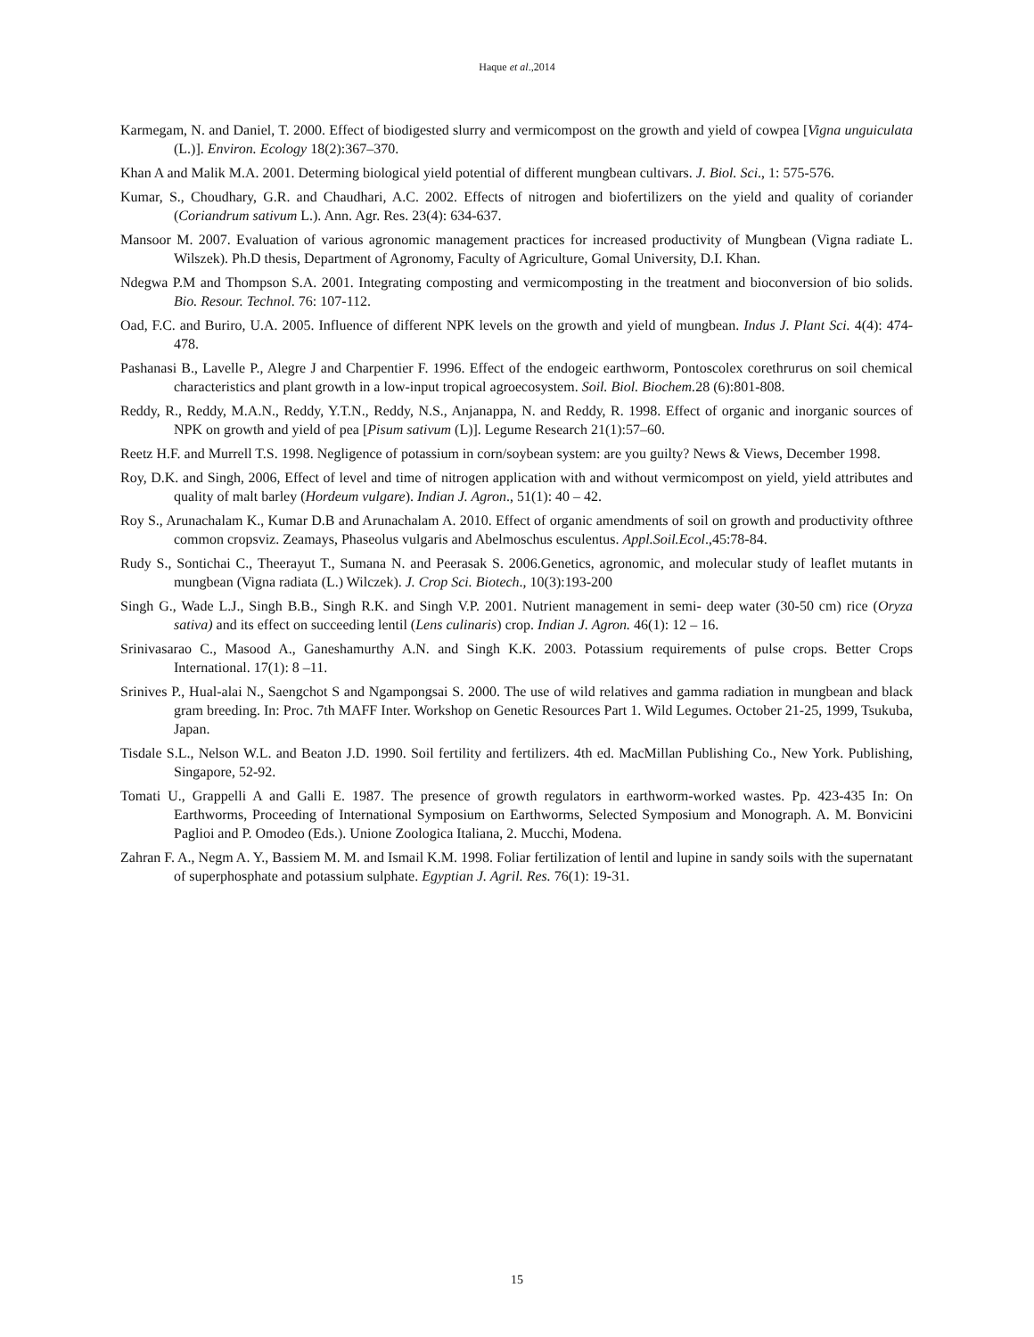Haque et al.,2014
Karmegam, N. and Daniel, T. 2000. Effect of biodigested slurry and vermicompost on the growth and yield of cowpea [Vigna unguiculata (L.)]. Environ. Ecology 18(2):367–370.
Khan A and Malik M.A. 2001. Determing biological yield potential of different mungbean cultivars. J. Biol. Sci., 1: 575-576.
Kumar, S., Choudhary, G.R. and Chaudhari, A.C. 2002. Effects of nitrogen and biofertilizers on the yield and quality of coriander (Coriandrum sativum L.). Ann. Agr. Res. 23(4): 634-637.
Mansoor M. 2007. Evaluation of various agronomic management practices for increased productivity of Mungbean (Vigna radiate L. Wilszek). Ph.D thesis, Department of Agronomy, Faculty of Agriculture, Gomal University, D.I. Khan.
Ndegwa P.M and Thompson S.A. 2001. Integrating composting and vermicomposting in the treatment and bioconversion of bio solids. Bio. Resour. Technol. 76: 107-112.
Oad, F.C. and Buriro, U.A. 2005. Influence of different NPK levels on the growth and yield of mungbean. Indus J. Plant Sci. 4(4): 474-478.
Pashanasi B., Lavelle P., Alegre J and Charpentier F. 1996. Effect of the endogeic earthworm, Pontoscolex corethrurus on soil chemical characteristics and plant growth in a low-input tropical agroecosystem. Soil. Biol. Biochem. 28 (6):801-808.
Reddy, R., Reddy, M.A.N., Reddy, Y.T.N., Reddy, N.S., Anjanappa, N. and Reddy, R. 1998. Effect of organic and inorganic sources of NPK on growth and yield of pea [Pisum sativum (L)]. Legume Research 21(1):57–60.
Reetz H.F. and Murrell T.S. 1998. Negligence of potassium in corn/soybean system: are you guilty? News & Views, December 1998.
Roy, D.K. and Singh, 2006, Effect of level and time of nitrogen application with and without vermicompost on yield, yield attributes and quality of malt barley (Hordeum vulgare). Indian J. Agron., 51(1): 40 – 42.
Roy S., Arunachalam K., Kumar D.B and Arunachalam A. 2010. Effect of organic amendments of soil on growth and productivity ofthree common cropsviz. Zeamays, Phaseolus vulgaris and Abelmoschus esculentus. Appl.Soil.Ecol.,45:78-84.
Rudy S., Sontichai C., Theerayut T., Sumana N. and Peerasak S. 2006.Genetics, agronomic, and molecular study of leaflet mutants in mungbean (Vigna radiata (L.) Wilczek). J. Crop Sci. Biotech., 10(3):193-200
Singh G., Wade L.J., Singh B.B., Singh R.K. and Singh V.P. 2001. Nutrient management in semi- deep water (30-50 cm) rice (Oryza sativa) and its effect on succeeding lentil (Lens culinaris) crop. Indian J. Agron. 46(1): 12 – 16.
Srinivasarao C., Masood A., Ganeshamurthy A.N. and Singh K.K. 2003. Potassium requirements of pulse crops. Better Crops International. 17(1): 8 –11.
Srinives P., Hual-alai N., Saengchot S and Ngampongsai S. 2000. The use of wild relatives and gamma radiation in mungbean and black gram breeding. In: Proc. 7th MAFF Inter. Workshop on Genetic Resources Part 1. Wild Legumes. October 21-25, 1999, Tsukuba, Japan.
Tisdale S.L., Nelson W.L. and Beaton J.D. 1990. Soil fertility and fertilizers. 4th ed. MacMillan Publishing Co., New York. Publishing, Singapore, 52-92.
Tomati U., Grappelli A and Galli E. 1987. The presence of growth regulators in earthworm-worked wastes. Pp. 423-435 In: On Earthworms, Proceeding of International Symposium on Earthworms, Selected Symposium and Monograph. A. M. Bonvicini Paglioi and P. Omodeo (Eds.). Unione Zoologica Italiana, 2. Mucchi, Modena.
Zahran F. A., Negm A. Y., Bassiem M. M. and Ismail K.M. 1998. Foliar fertilization of lentil and lupine in sandy soils with the supernatant of superphosphate and potassium sulphate. Egyptian J. Agril. Res. 76(1): 19-31.
15